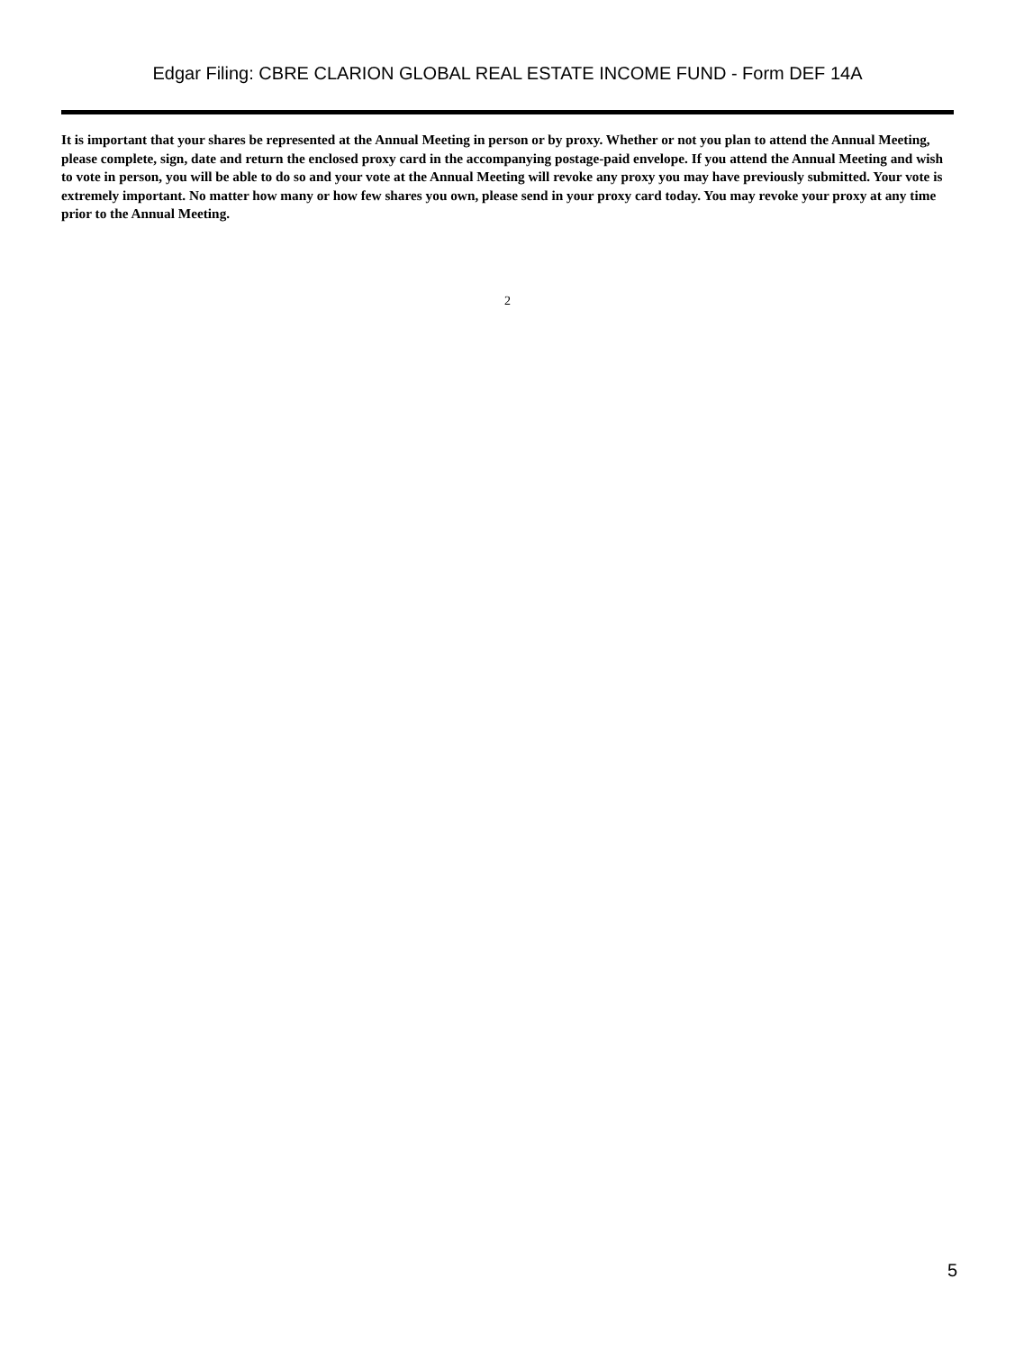Edgar Filing: CBRE CLARION GLOBAL REAL ESTATE INCOME FUND - Form DEF 14A
It is important that your shares be represented at the Annual Meeting in person or by proxy. Whether or not you plan to attend the Annual Meeting, please complete, sign, date and return the enclosed proxy card in the accompanying postage-paid envelope. If you attend the Annual Meeting and wish to vote in person, you will be able to do so and your vote at the Annual Meeting will revoke any proxy you may have previously submitted. Your vote is extremely important. No matter how many or how few shares you own, please send in your proxy card today. You may revoke your proxy at any time prior to the Annual Meeting.
2
5